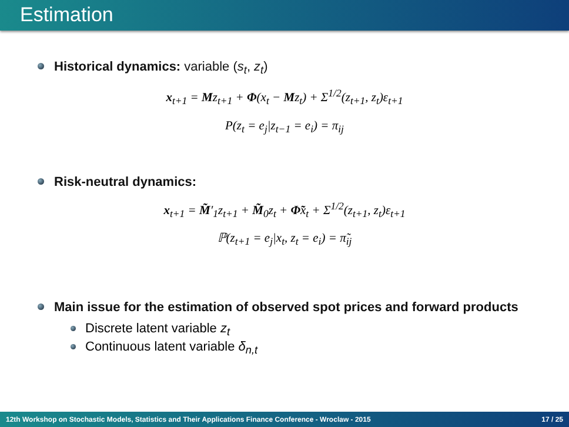Estimation
Historical dynamics: variable (s<sub>t</sub>, z<sub>t</sub>)
x<sub>t+1</sub> = Mz<sub>t+1</sub> + Φ(x<sub>t</sub> − Mz<sub>t</sub>) + Σ<sup>1/2</sup>(z<sub>t+1</sub>, z<sub>t</sub>)ε<sub>t+1</sub>
P(z<sub>t</sub> = e<sub>j</sub>|z<sub>t−1</sub> = e<sub>i</sub>) = π<sub>ij</sub>
Risk-neutral dynamics:
x<sub>t+1</sub> = M̃′<sub>1</sub>z<sub>t+1</sub> + M̃<sub>0</sub>z<sub>t</sub> + Φ̃x<sub>t</sub> + Σ<sup>1/2</sup>(z<sub>t+1</sub>, z<sub>t</sub>)ε<sub>t+1</sub>
ℙ(z<sub>t+1</sub> = e<sub>j</sub>|x<sub>t</sub>, z<sub>t</sub> = e<sub>i</sub>) = π̃<sub>ij</sub>
Main issue for the estimation of observed spot prices and forward products
Discrete latent variable z<sub>t</sub>
Continuous latent variable δ<sub>n,t</sub>
12th Workshop on Stochastic Models, Statistics and Their Applications Finance Conference - Wroclaw - 2015 17 / 25